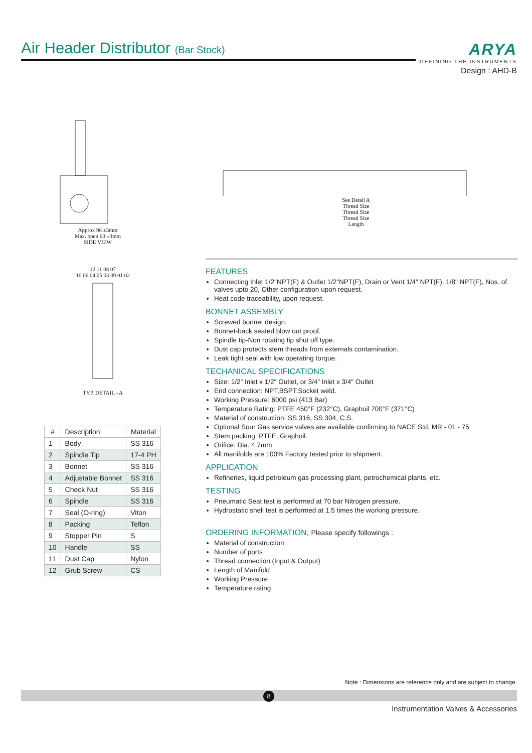Air Header Distributor (Bar Stock)
ARYA
DEFINING THE INSTRUMENTS
Design : AHD-B
Approx 98 ±3mm
Max. open 63 ±3mm
SIDE VIEW
See Detail A
Thread Size
Thread Size
Thread Size
Length
12 11 08 07
10 06 04 05 03 09 01 02
TYP. DETAIL - A
| # | Description | Material |
| --- | --- | --- |
| 1 | Body | SS 316 |
| 2 | Spindle Tip | 17-4 PH |
| 3 | Bonnet | SS 316 |
| 4 | Adjustable Bonnet | SS 316 |
| 5 | Check Nut | SS 316 |
| 6 | Spindle | SS 316 |
| 7 | Seal (O-ring) | Viton |
| 8 | Packing | Teflon |
| 9 | Stopper Pin | S |
| 10 | Handle | SS |
| 11 | Dust Cap | Nylon |
| 12 | Grub Screw | CS |
FEATURES
Connecting Inlet 1/2"NPT(F) & Outlet 1/2"NPT(F), Drain or Vent 1/4" NPT(F), 1/8" NPT(F), Nos. of valves upto 20, Other configuration upon request.
Heat code traceability, upon request.
BONNET ASSEMBLY
Screwed bonnet design.
Bonnet-back seated blow out proof.
Spindle tip-Non rotating tip shut off type.
Dust cap protects stem threads from externals contamination.
Leak tight seal with low operating torque.
TECHANICAL SPECIFICATIONS
Size: 1/2" Inlet x 1/2" Outlet, or 3/4" Inlet x 3/4" Outlet
End connection: NPT,BSPT,Socket weld.
Working Pressure: 6000 psi (413 Bar)
Temperature Rating: PTFE 450°F (232°C), Graphoil 700°F (371°C)
Material of construction: SS 316, SS 304, C.S.
Optional Sour Gas service valves are available confirming to NACE Std. MR - 01 - 75
Stem packing: PTFE, Graphoil.
Orifice: Dia. 4.7mm
All manifolds are 100% Factory tested prior to shipment.
APPLICATION
Refineries, liquid petroleum gas processing plant, petrochemical plants, etc.
TESTING
Pneumatic Seat test is performed at 70 bar Nitrogen pressure.
Hydrostatic shell test is performed at 1.5 times the working pressure.
ORDERING INFORMATION, Please specify followings :
Material of construction
Number of ports
Thread connection (Input & Output)
Length of Manifold
Working Pressure
Temperature rating
Note : Dimensions are reference only and are subject to change.
8
Instrumentation Valves & Accessories